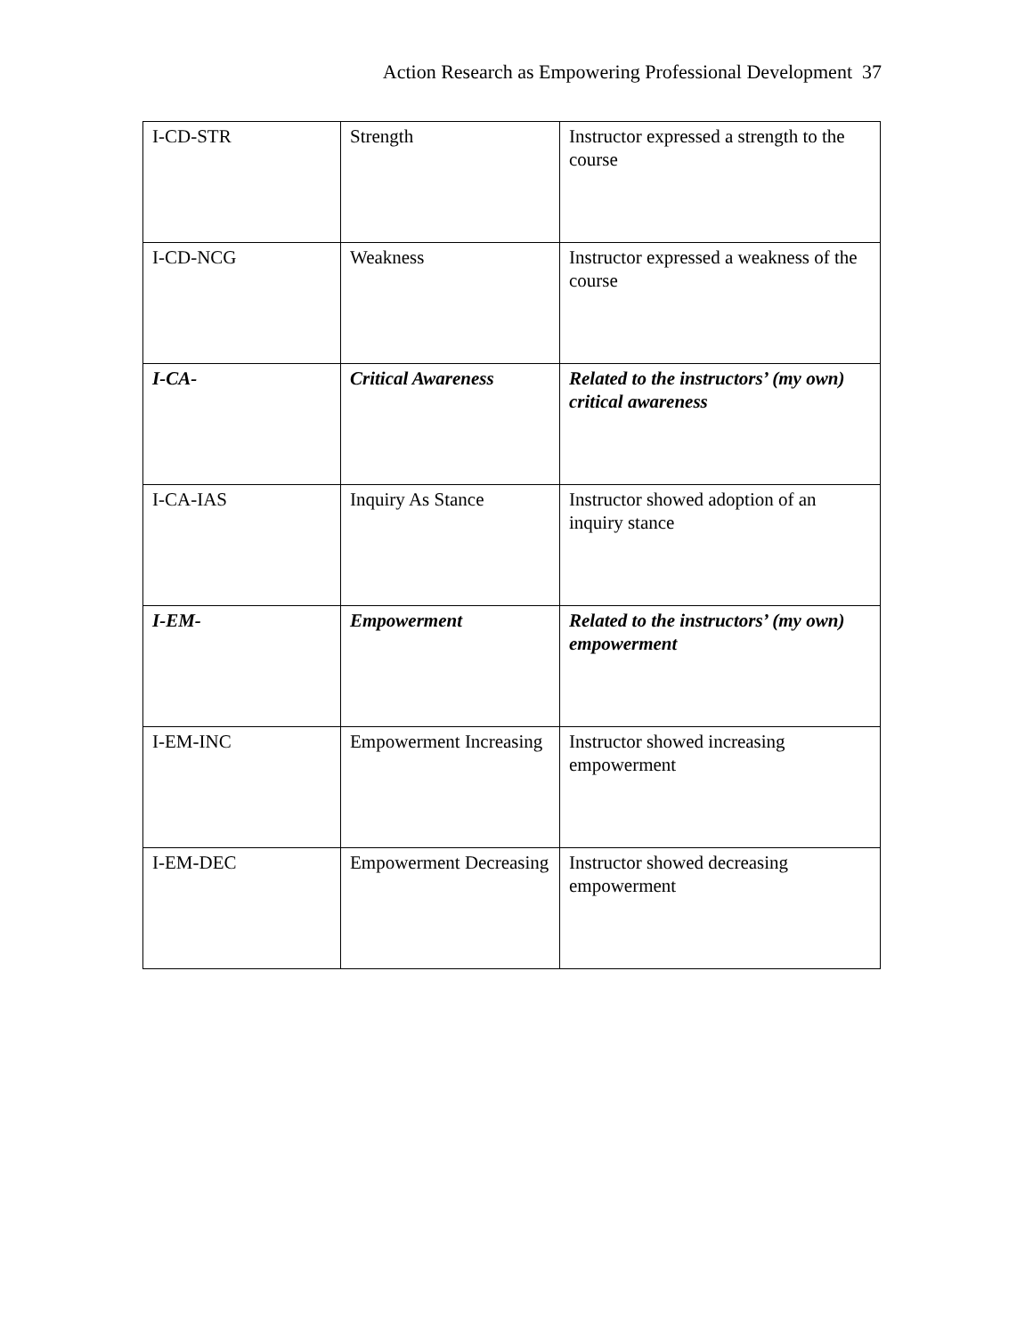Action Research as Empowering Professional Development 37
| I-CD-STR | Strength | Instructor expressed a strength to the course |
| I-CD-NCG | Weakness | Instructor expressed a weakness of the course |
| I-CA- | Critical Awareness | Related to the instructors’ (my own) critical awareness |
| I-CA-IAS | Inquiry As Stance | Instructor showed adoption of an inquiry stance |
| I-EM- | Empowerment | Related to the instructors’ (my own) empowerment |
| I-EM-INC | Empowerment Increasing | Instructor showed increasing empowerment |
| I-EM-DEC | Empowerment Decreasing | Instructor showed decreasing empowerment |